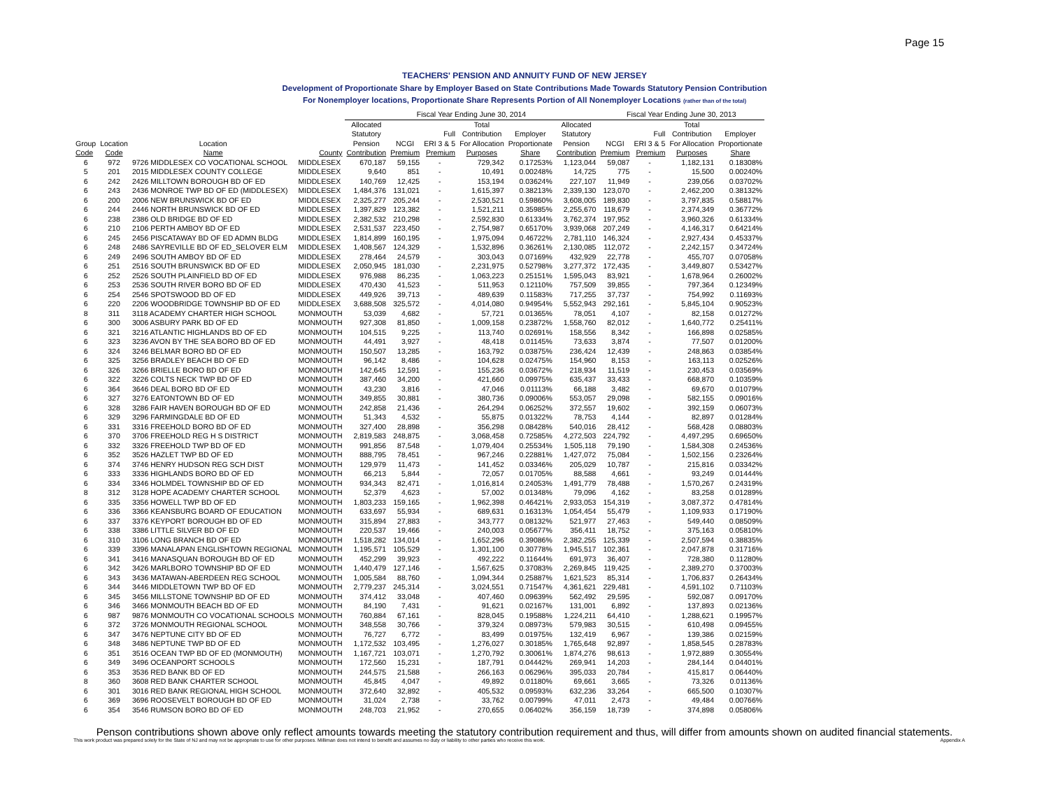Page 15
TEACHERS' PENSION AND ANNUITY FUND OF NEW JERSEY
Development of Proportionate Share by Employer Based on State Contributions Made Towards Statutory Pension Contribution
For Nonemployer locations, Proportionate Share Represents Portion of All Nonemployer Locations (rather than of the total)
| | | | | Fiscal Year Ending June 30, 2014 | | | | | | Fiscal Year Ending June 30, 2013 | | | |
| --- | --- | --- | --- | --- | --- | --- | --- | --- | --- | --- | --- | --- | --- |
| Group Code | Location Code | Location Name | County | Allocated Statutory Pension Contribution | NCGI Premium | Full ERI 3 & 5 Premium | Total Contribution For Allocation Purposes | Employer Proportionate Share | Allocated Statutory Pension Contribution | NCGI Premium | Full ERI 3 & 5 Premium | Total Contribution For Allocation Purposes | Employer Proportionate Share |
| 6 | 972 | 9726 MIDDLESEX CO VOCATIONAL SCHOOL | MIDDLESEX | 670,187 | 59,155 | - | 729,342 | 0.17253% | 1,123,044 | 59,087 | - | 1,182,131 | 0.18308% |
| 5 | 201 | 2015 MIDDLESEX COUNTY COLLEGE | MIDDLESEX | 9,640 | 851 | - | 10,491 | 0.00248% | 14,725 | 775 | - | 15,500 | 0.00240% |
| 6 | 242 | 2426 MILLTOWN BOROUGH BD OF ED | MIDDLESEX | 140,769 | 12,425 | - | 153,194 | 0.03624% | 227,107 | 11,949 | - | 239,056 | 0.03702% |
| 6 | 243 | 2436 MONROE TWP BD OF ED (MIDDLESEX) | MIDDLESEX | 1,484,376 | 131,021 | - | 1,615,397 | 0.38213% | 2,339,130 | 123,070 | - | 2,462,200 | 0.38132% |
| 6 | 200 | 2006 NEW BRUNSWICK BD OF ED | MIDDLESEX | 2,325,277 | 205,244 | - | 2,530,521 | 0.59860% | 3,608,005 | 189,830 | - | 3,797,835 | 0.58817% |
| 6 | 244 | 2446 NORTH BRUNSWICK BD OF ED | MIDDLESEX | 1,397,829 | 123,382 | - | 1,521,211 | 0.35985% | 2,255,670 | 118,679 | - | 2,374,349 | 0.36772% |
| 6 | 238 | 2386 OLD BRIDGE BD OF ED | MIDDLESEX | 2,382,532 | 210,298 | - | 2,592,830 | 0.61334% | 3,762,374 | 197,952 | - | 3,960,326 | 0.61334% |
| 6 | 210 | 2106 PERTH AMBOY BD OF ED | MIDDLESEX | 2,531,537 | 223,450 | - | 2,754,987 | 0.65170% | 3,939,068 | 207,249 | - | 4,146,317 | 0.64214% |
| 6 | 245 | 2456 PISCATAWAY BD OF ED ADMN BLDG | MIDDLESEX | 1,814,899 | 160,195 | - | 1,975,094 | 0.46722% | 2,781,110 | 146,324 | - | 2,927,434 | 0.45337% |
| 6 | 248 | 2486 SAYREVILLE BD OF ED_SELOVER ELM | MIDDLESEX | 1,408,567 | 124,329 | - | 1,532,896 | 0.36261% | 2,130,085 | 112,072 | - | 2,242,157 | 0.34724% |
| 6 | 249 | 2496 SOUTH AMBOY BD OF ED | MIDDLESEX | 278,464 | 24,579 | - | 303,043 | 0.07169% | 432,929 | 22,778 | - | 455,707 | 0.07058% |
| 6 | 251 | 2516 SOUTH BRUNSWICK BD OF ED | MIDDLESEX | 2,050,945 | 181,030 | - | 2,231,975 | 0.52798% | 3,277,372 | 172,435 | - | 3,449,807 | 0.53427% |
| 6 | 252 | 2526 SOUTH PLAINFIELD BD OF ED | MIDDLESEX | 976,988 | 86,235 | - | 1,063,223 | 0.25151% | 1,595,043 | 83,921 | - | 1,678,964 | 0.26002% |
| 6 | 253 | 2536 SOUTH RIVER BORO BD OF ED | MIDDLESEX | 470,430 | 41,523 | - | 511,953 | 0.12110% | 757,509 | 39,855 | - | 797,364 | 0.12349% |
| 6 | 254 | 2546 SPOTSWOOD BD OF ED | MIDDLESEX | 449,926 | 39,713 | - | 489,639 | 0.11583% | 717,255 | 37,737 | - | 754,992 | 0.11693% |
| 6 | 220 | 2206 WOODBRIDGE TOWNSHIP BD OF ED | MIDDLESEX | 3,688,508 | 325,572 | - | 4,014,080 | 0.94954% | 5,552,943 | 292,161 | - | 5,845,104 | 0.90523% |
| 8 | 311 | 3118 ACADEMY CHARTER HIGH SCHOOL | MONMOUTH | 53,039 | 4,682 | - | 57,721 | 0.01365% | 78,051 | 4,107 | - | 82,158 | 0.01272% |
| 6 | 300 | 3006 ASBURY PARK BD OF ED | MONMOUTH | 927,308 | 81,850 | - | 1,009,158 | 0.23872% | 1,558,760 | 82,012 | - | 1,640,772 | 0.25411% |
| 6 | 321 | 3216 ATLANTIC HIGHLANDS BD OF ED | MONMOUTH | 104,515 | 9,225 | - | 113,740 | 0.02691% | 158,556 | 8,342 | - | 166,898 | 0.02585% |
| 6 | 323 | 3236 AVON BY THE SEA BORO BD OF ED | MONMOUTH | 44,491 | 3,927 | - | 48,418 | 0.01145% | 73,633 | 3,874 | - | 77,507 | 0.01200% |
| 6 | 324 | 3246 BELMAR BORO BD OF ED | MONMOUTH | 150,507 | 13,285 | - | 163,792 | 0.03875% | 236,424 | 12,439 | - | 248,863 | 0.03854% |
| 6 | 325 | 3256 BRADLEY BEACH BD OF ED | MONMOUTH | 96,142 | 8,486 | - | 104,628 | 0.02475% | 154,960 | 8,153 | - | 163,113 | 0.02526% |
| 6 | 326 | 3266 BRIELLE BORO BD OF ED | MONMOUTH | 142,645 | 12,591 | - | 155,236 | 0.03672% | 218,934 | 11,519 | - | 230,453 | 0.03569% |
| 6 | 322 | 3226 COLTS NECK TWP BD OF ED | MONMOUTH | 387,460 | 34,200 | - | 421,660 | 0.09975% | 635,437 | 33,433 | - | 668,870 | 0.10359% |
| 6 | 364 | 3646 DEAL BORO BD OF ED | MONMOUTH | 43,230 | 3,816 | - | 47,046 | 0.01113% | 66,188 | 3,482 | - | 69,670 | 0.01079% |
| 6 | 327 | 3276 EATONTOWN BD OF ED | MONMOUTH | 349,855 | 30,881 | - | 380,736 | 0.09006% | 553,057 | 29,098 | - | 582,155 | 0.09016% |
| 6 | 328 | 3286 FAIR HAVEN BOROUGH BD OF ED | MONMOUTH | 242,858 | 21,436 | - | 264,294 | 0.06252% | 372,557 | 19,602 | - | 392,159 | 0.06073% |
| 6 | 329 | 3296 FARMINGDALE BD OF ED | MONMOUTH | 51,343 | 4,532 | - | 55,875 | 0.01322% | 78,753 | 4,144 | - | 82,897 | 0.01284% |
| 6 | 331 | 3316 FREEHOLD BORO BD OF ED | MONMOUTH | 327,400 | 28,898 | - | 356,298 | 0.08428% | 540,016 | 28,412 | - | 568,428 | 0.08803% |
| 6 | 370 | 3706 FREEHOLD REG H S DISTRICT | MONMOUTH | 2,819,583 | 248,875 | - | 3,068,458 | 0.72585% | 4,272,503 | 224,792 | - | 4,497,295 | 0.69650% |
| 6 | 332 | 3326 FREEHOLD TWP BD OF ED | MONMOUTH | 991,856 | 87,548 | - | 1,079,404 | 0.25534% | 1,505,118 | 79,190 | - | 1,584,308 | 0.24536% |
| 6 | 352 | 3526 HAZLET TWP BD OF ED | MONMOUTH | 888,795 | 78,451 | - | 967,246 | 0.22881% | 1,427,072 | 75,084 | - | 1,502,156 | 0.23264% |
| 6 | 374 | 3746 HENRY HUDSON REG SCH DIST | MONMOUTH | 129,979 | 11,473 | - | 141,452 | 0.03346% | 205,029 | 10,787 | - | 215,816 | 0.03342% |
| 6 | 333 | 3336 HIGHLANDS BORO BD OF ED | MONMOUTH | 66,213 | 5,844 | - | 72,057 | 0.01705% | 88,588 | 4,661 | - | 93,249 | 0.01444% |
| 6 | 334 | 3346 HOLMDEL TOWNSHIP BD OF ED | MONMOUTH | 934,343 | 82,471 | - | 1,016,814 | 0.24053% | 1,491,779 | 78,488 | - | 1,570,267 | 0.24319% |
| 8 | 312 | 3128 HOPE ACADEMY CHARTER SCHOOL | MONMOUTH | 52,379 | 4,623 | - | 57,002 | 0.01348% | 79,096 | 4,162 | - | 83,258 | 0.01289% |
| 6 | 335 | 3356 HOWELL TWP BD OF ED | MONMOUTH | 1,803,233 | 159,165 | - | 1,962,398 | 0.46421% | 2,933,053 | 154,319 | - | 3,087,372 | 0.47814% |
| 6 | 336 | 3366 KEANSBURG BOARD OF EDUCATION | MONMOUTH | 633,697 | 55,934 | - | 689,631 | 0.16313% | 1,054,454 | 55,479 | - | 1,109,933 | 0.17190% |
| 6 | 337 | 3376 KEYPORT BOROUGH BD OF ED | MONMOUTH | 315,894 | 27,883 | - | 343,777 | 0.08132% | 521,977 | 27,463 | - | 549,440 | 0.08509% |
| 6 | 338 | 3386 LITTLE SILVER BD OF ED | MONMOUTH | 220,537 | 19,466 | - | 240,003 | 0.05677% | 356,411 | 18,752 | - | 375,163 | 0.05810% |
| 6 | 310 | 3106 LONG BRANCH BD OF ED | MONMOUTH | 1,518,282 | 134,014 | - | 1,652,296 | 0.39086% | 2,382,255 | 125,339 | - | 2,507,594 | 0.38835% |
| 6 | 339 | 3396 MANALAPAN ENGLISHTOWN REGIONAL | MONMOUTH | 1,195,571 | 105,529 | - | 1,301,100 | 0.30778% | 1,945,517 | 102,361 | - | 2,047,878 | 0.31716% |
| 6 | 341 | 3416 MANASQUAN BOROUGH BD OF ED | MONMOUTH | 452,299 | 39,923 | - | 492,222 | 0.11644% | 691,973 | 36,407 | - | 728,380 | 0.11280% |
| 6 | 342 | 3426 MARLBORO TOWNSHIP BD OF ED | MONMOUTH | 1,440,479 | 127,146 | - | 1,567,625 | 0.37083% | 2,269,845 | 119,425 | - | 2,389,270 | 0.37003% |
| 6 | 343 | 3436 MATAWAN-ABERDEEN REG SCHOOL | MONMOUTH | 1,005,584 | 88,760 | - | 1,094,344 | 0.25887% | 1,621,523 | 85,314 | - | 1,706,837 | 0.26434% |
| 6 | 344 | 3446 MIDDLETOWN TWP BD OF ED | MONMOUTH | 2,779,237 | 245,314 | - | 3,024,551 | 0.71547% | 4,361,621 | 229,481 | - | 4,591,102 | 0.71103% |
| 6 | 345 | 3456 MILLSTONE TOWNSHIP BD OF ED | MONMOUTH | 374,412 | 33,048 | - | 407,460 | 0.09639% | 562,492 | 29,595 | - | 592,087 | 0.09170% |
| 6 | 346 | 3466 MONMOUTH BEACH BD OF ED | MONMOUTH | 84,190 | 7,431 | - | 91,621 | 0.02167% | 131,001 | 6,892 | - | 137,893 | 0.02136% |
| 6 | 987 | 9876 MONMOUTH CO VOCATIONAL SCHOOLS | MONMOUTH | 760,884 | 67,161 | - | 828,045 | 0.19588% | 1,224,211 | 64,410 | - | 1,288,621 | 0.19957% |
| 6 | 372 | 3726 MONMOUTH REGIONAL SCHOOL | MONMOUTH | 348,558 | 30,766 | - | 379,324 | 0.08973% | 579,983 | 30,515 | - | 610,498 | 0.09455% |
| 6 | 347 | 3476 NEPTUNE CITY BD OF ED | MONMOUTH | 76,727 | 6,772 | - | 83,499 | 0.01975% | 132,419 | 6,967 | - | 139,386 | 0.02159% |
| 6 | 348 | 3486 NEPTUNE TWP BD OF ED | MONMOUTH | 1,172,532 | 103,495 | - | 1,276,027 | 0.30185% | 1,765,648 | 92,897 | - | 1,858,545 | 0.28783% |
| 6 | 351 | 3516 OCEAN TWP BD OF ED (MONMOUTH) | MONMOUTH | 1,167,721 | 103,071 | - | 1,270,792 | 0.30061% | 1,874,276 | 98,613 | - | 1,972,889 | 0.30554% |
| 6 | 349 | 3496 OCEANPORT SCHOOLS | MONMOUTH | 172,560 | 15,231 | - | 187,791 | 0.04442% | 269,941 | 14,203 | - | 284,144 | 0.04401% |
| 6 | 353 | 3536 RED BANK BD OF ED | MONMOUTH | 244,575 | 21,588 | - | 266,163 | 0.06296% | 395,033 | 20,784 | - | 415,817 | 0.06440% |
| 8 | 360 | 3608 RED BANK CHARTER SCHOOL | MONMOUTH | 45,845 | 4,047 | - | 49,892 | 0.01180% | 69,661 | 3,665 | - | 73,326 | 0.01136% |
| 6 | 301 | 3016 RED BANK REGIONAL HIGH SCHOOL | MONMOUTH | 372,640 | 32,892 | - | 405,532 | 0.09593% | 632,236 | 33,264 | - | 665,500 | 0.10307% |
| 6 | 369 | 3696 ROOSEVELT BOROUGH BD OF ED | MONMOUTH | 31,024 | 2,738 | - | 33,762 | 0.00799% | 47,011 | 2,473 | - | 49,484 | 0.00766% |
| 6 | 354 | 3546 RUMSON BORO BD OF ED | MONMOUTH | 248,703 | 21,952 | - | 270,655 | 0.06402% | 356,159 | 18,739 | - | 374,898 | 0.05806% |
Penson contributions shown above only reflect amounts towards meeting the statutory contribution requirement and thus, will differ from amounts shown on audited financial statements.
This work product was prepared solely for the State of NJ and may not be appropriate to use for other purposes. Milliman does not intend to benefit and assumes no duty or liability to other parties who receive this work. Appendix A